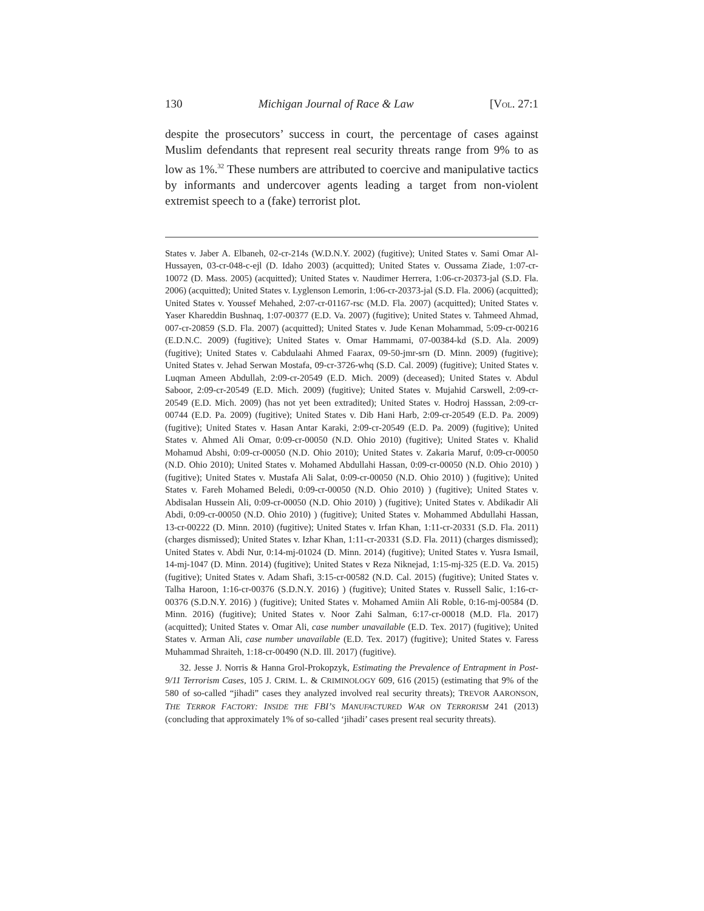130 Michigan Journal of Race & Law [VOL. 27:1
despite the prosecutors’ success in court, the percentage of cases against Muslim defendants that represent real security threats range from 9% to as low as 1%.<sup>32</sup> These numbers are attributed to coercive and manipulative tactics by informants and undercover agents leading a target from non-violent extremist speech to a (fake) terrorist plot.
States v. Jaber A. Elbaneh, 02-cr-214s (W.D.N.Y. 2002) (fugitive); United States v. Sami Omar Al-Hussayen, 03-cr-048-c-ejl (D. Idaho 2003) (acquitted); United States v. Oussama Ziade, 1:07-cr-10072 (D. Mass. 2005) (acquitted); United States v. Naudimer Herrera, 1:06-cr-20373-jal (S.D. Fla. 2006) (acquitted); United States v. Lyglenson Lemorin, 1:06-cr-20373-jal (S.D. Fla. 2006) (acquitted); United States v. Youssef Mehahed, 2:07-cr-01167-rsc (M.D. Fla. 2007) (acquitted); United States v. Yaser Khareddin Bushnaq, 1:07-00377 (E.D. Va. 2007) (fugitive); United States v. Tahmeed Ahmad, 007-cr-20859 (S.D. Fla. 2007) (acquitted); United States v. Jude Kenan Mohammad, 5:09-cr-00216 (E.D.N.C. 2009) (fugitive); United States v. Omar Hammami, 07-00384-kd (S.D. Ala. 2009) (fugitive); United States v. Cabdulaahi Ahmed Faarax, 09-50-jmr-srn (D. Minn. 2009) (fugitive); United States v. Jehad Serwan Mostafa, 09-cr-3726-whq (S.D. Cal. 2009) (fugitive); United States v. Luqman Ameen Abdullah, 2:09-cr-20549 (E.D. Mich. 2009) (deceased); United States v. Abdul Saboor, 2:09-cr-20549 (E.D. Mich. 2009) (fugitive); United States v. Mujahid Carswell, 2:09-cr-20549 (E.D. Mich. 2009) (has not yet been extradited); United States v. Hodroj Hasssan, 2:09-cr-00744 (E.D. Pa. 2009) (fugitive); United States v. Dib Hani Harb, 2:09-cr-20549 (E.D. Pa. 2009) (fugitive); United States v. Hasan Antar Karaki, 2:09-cr-20549 (E.D. Pa. 2009) (fugitive); United States v. Ahmed Ali Omar, 0:09-cr-00050 (N.D. Ohio 2010) (fugitive); United States v. Khalid Mohamud Abshi, 0:09-cr-00050 (N.D. Ohio 2010); United States v. Zakaria Maruf, 0:09-cr-00050 (N.D. Ohio 2010); United States v. Mohamed Abdullahi Hassan, 0:09-cr-00050 (N.D. Ohio 2010) ) (fugitive); United States v. Mustafa Ali Salat, 0:09-cr-00050 (N.D. Ohio 2010) ) (fugitive); United States v. Fareh Mohamed Beledi, 0:09-cr-00050 (N.D. Ohio 2010) ) (fugitive); United States v. Abdisalan Hussein Ali, 0:09-cr-00050 (N.D. Ohio 2010) ) (fugitive); United States v. Abdikadir Ali Abdi, 0:09-cr-00050 (N.D. Ohio 2010) ) (fugitive); United States v. Mohammed Abdullahi Hassan, 13-cr-00222 (D. Minn. 2010) (fugitive); United States v. Irfan Khan, 1:11-cr-20331 (S.D. Fla. 2011) (charges dismissed); United States v. Izhar Khan, 1:11-cr-20331 (S.D. Fla. 2011) (charges dismissed); United States v. Abdi Nur, 0:14-mj-01024 (D. Minn. 2014) (fugitive); United States v. Yusra Ismail, 14-mj-1047 (D. Minn. 2014) (fugitive); United States v Reza Niknejad, 1:15-mj-325 (E.D. Va. 2015) (fugitive); United States v. Adam Shafi, 3:15-cr-00582 (N.D. Cal. 2015) (fugitive); United States v. Talha Haroon, 1:16-cr-00376 (S.D.N.Y. 2016) ) (fugitive); United States v. Russell Salic, 1:16-cr-00376 (S.D.N.Y. 2016) ) (fugitive); United States v. Mohamed Amiin Ali Roble, 0:16-mj-00584 (D. Minn. 2016) (fugitive); United States v. Noor Zahi Salman, 6:17-cr-00018 (M.D. Fla. 2017) (acquitted); United States v. Omar Ali, case number unavailable (E.D. Tex. 2017) (fugitive); United States v. Arman Ali, case number unavailable (E.D. Tex. 2017) (fugitive); United States v. Faress Muhammad Shraiteh, 1:18-cr-00490 (N.D. Ill. 2017) (fugitive).
32. Jesse J. Norris & Hanna Grol-Prokopzyk, Estimating the Prevalence of Entrapment in Post-9/11 Terrorism Cases, 105 J. CRIM. L. & CRIMINOLOGY 609, 616 (2015) (estimating that 9% of the 580 of so-called “jihadi” cases they analyzed involved real security threats); TREVOR AARONSON, THE TERROR FACTORY: INSIDE THE FBI’S MANUFACTURED WAR ON TERRORISM 241 (2013) (concluding that approximately 1% of so-called ‘jihadi’ cases present real security threats).